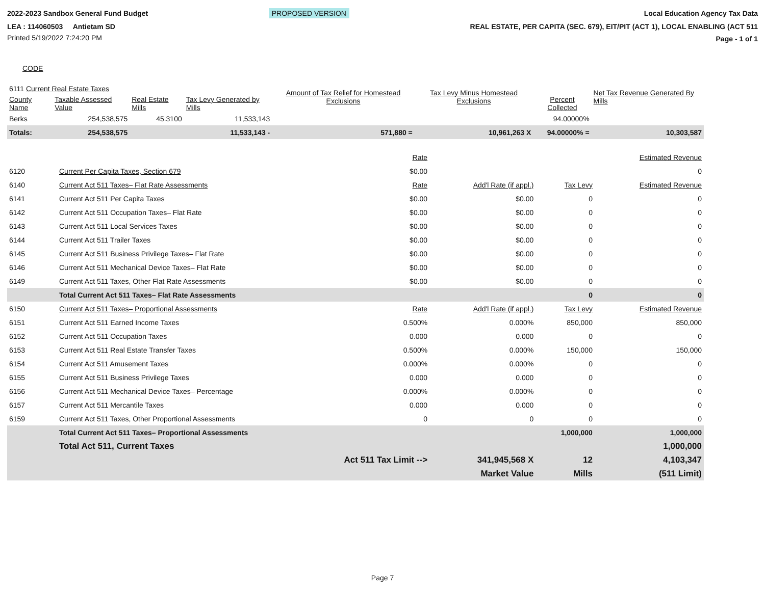2022-2023 Sandbox General Fund Budget
LEA : 114060503 Antietam SD
Printed 5/19/2022 7:24:20 PM
PROPOSED VERSION Local Education Agency Tax Data
REAL ESTATE, PER CAPITA (SEC. 679), EIT/PIT (ACT 1), LOCAL ENABLING (ACT 511
Page - 1 of 1
CODE
| 6111 Current Real Estate Taxes | | | | Amount of Tax Relief for Homestead Exclusions | Tax Levy Minus Homestead Exclusions | Percent Collected | Net Tax Revenue Generated By Mills |
| County Name | Taxable Assessed Value | Real Estate Mills | Tax Levy Generated by Mills | | | | |
| Berks | 254,538,575 | 45.3100 | 11,533,143 | | | 94.00000% | |
| Totals: | 254,538,575 | | 11,533,143 - | 571,880 = | 10,961,263 X | 94.00000% = | 10,303,587 |
| | | Rate | | | Estimated Revenue |
| 6120 | Current Per Capita Taxes, Section 679 | $0.00 | | | 0 |
| 6140 | Current Act 511 Taxes– Flat Rate Assessments | Rate | Add'l Rate (if appl.) | Tax Levy | Estimated Revenue |
| 6141 | Current Act 511 Per Capita Taxes | $0.00 | $0.00 | 0 | 0 |
| 6142 | Current Act 511 Occupation Taxes– Flat Rate | $0.00 | $0.00 | 0 | 0 |
| 6143 | Current Act 511 Local Services Taxes | $0.00 | $0.00 | 0 | 0 |
| 6144 | Current Act 511 Trailer Taxes | $0.00 | $0.00 | 0 | 0 |
| 6145 | Current Act 511 Business Privilege Taxes– Flat Rate | $0.00 | $0.00 | 0 | 0 |
| 6146 | Current Act 511 Mechanical Device Taxes– Flat Rate | $0.00 | $0.00 | 0 | 0 |
| 6149 | Current Act 511 Taxes, Other Flat Rate Assessments | $0.00 | $0.00 | 0 | 0 |
| | Total Current Act 511 Taxes– Flat Rate Assessments | | | 0 | 0 |
| 6150 | Current Act 511 Taxes– Proportional Assessments | Rate | Add'l Rate (if appl.) | Tax Levy | Estimated Revenue |
| 6151 | Current Act 511 Earned Income Taxes | 0.500% | 0.000% | 850,000 | 850,000 |
| 6152 | Current Act 511 Occupation Taxes | 0.000 | 0.000 | 0 | 0 |
| 6153 | Current Act 511 Real Estate Transfer Taxes | 0.500% | 0.000% | 150,000 | 150,000 |
| 6154 | Current Act 511 Amusement Taxes | 0.000% | 0.000% | 0 | 0 |
| 6155 | Current Act 511 Business Privilege Taxes | 0.000 | 0.000 | 0 | 0 |
| 6156 | Current Act 511 Mechanical Device Taxes– Percentage | 0.000% | 0.000% | 0 | 0 |
| 6157 | Current Act 511 Mercantile Taxes | 0.000 | 0.000 | 0 | 0 |
| 6159 | Current Act 511 Taxes, Other Proportional Assessments | 0 | 0 | 0 | 0 |
| | Total Current Act 511 Taxes– Proportional Assessments | | | 1,000,000 | 1,000,000 |
| | Total Act 511, Current Taxes | | | | 1,000,000 |
| | | Act 511 Tax Limit --> | 341,945,568 X | 12 | 4,103,347 |
| | | | Market Value | Mills | (511 Limit) |
Page 7